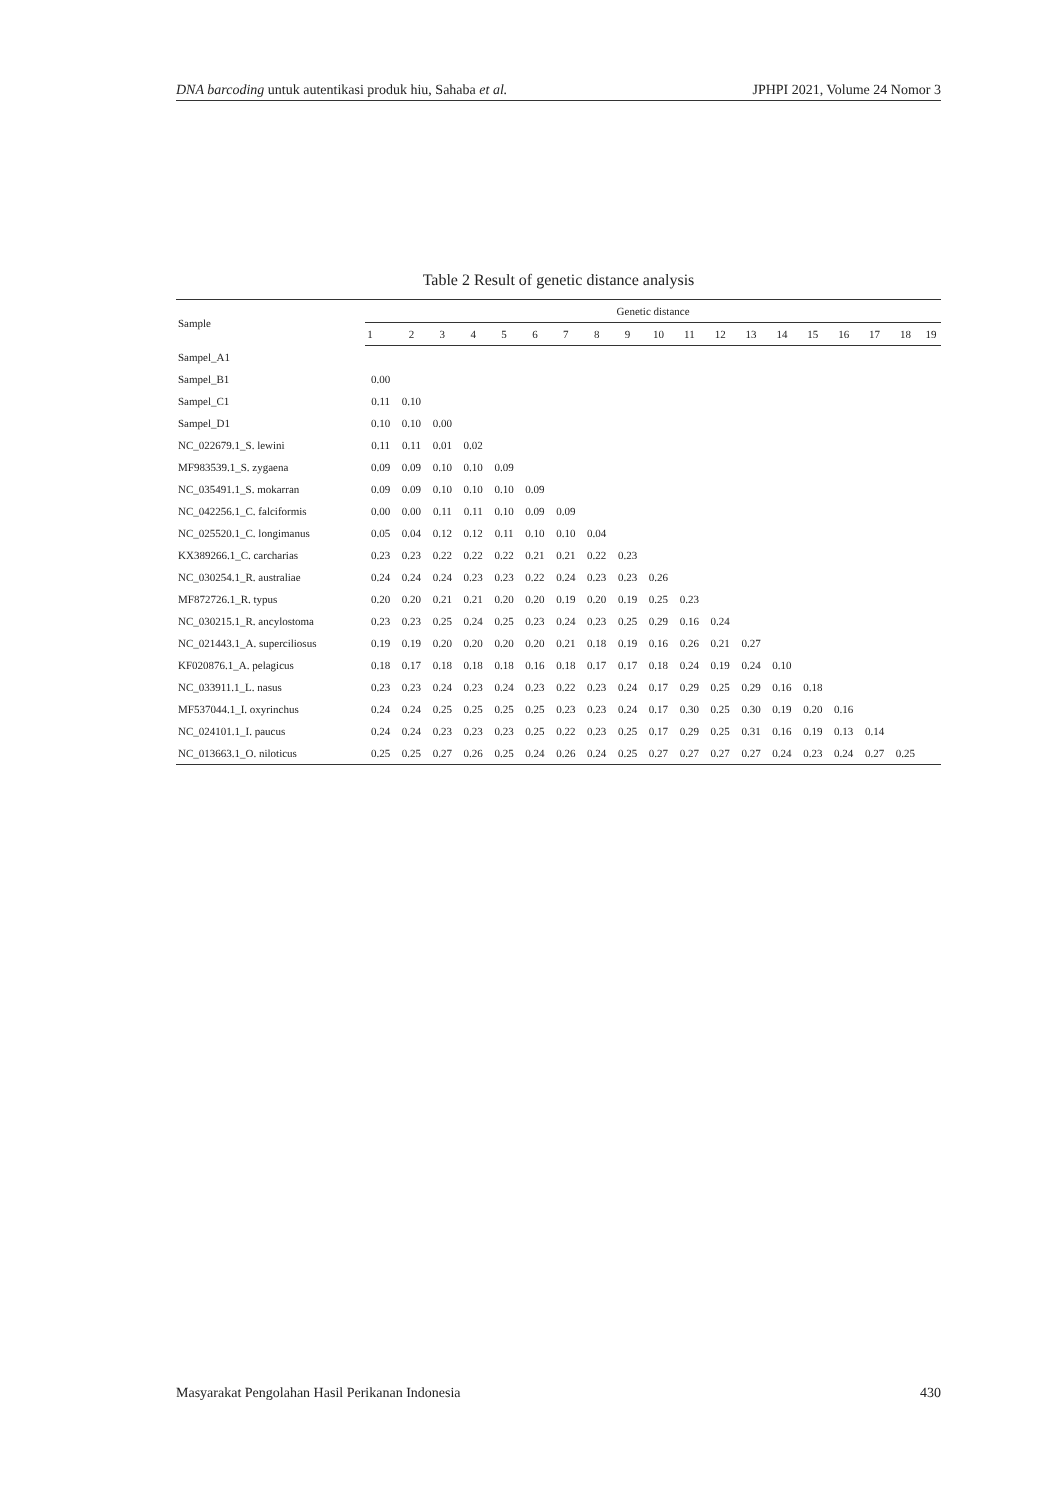DNA barcoding untuk autentikasi produk hiu, Sahaba et al. JPHPI 2021, Volume 24 Nomor 3
Table 2 Result of genetic distance analysis
| Sample | Genetic distance | | | | | | | | | | | | | | | | | | |
| --- | --- | --- | --- | --- | --- | --- | --- | --- | --- | --- | --- | --- | --- | --- | --- | --- | --- | --- | --- |
| | 1 | 2 | 3 | 4 | 5 | 6 | 7 | 8 | 9 | 10 | 11 | 12 | 13 | 14 | 15 | 16 | 17 | 18 | 19 |
| Sampel_A1 | | | | | | | | | | | | | | | | | | | |
| Sampel_B1 | 0.00 | | | | | | | | | | | | | | | | | | |
| Sampel_C1 | 0.11 | 0.10 | | | | | | | | | | | | | | | | | |
| Sampel_D1 | 0.10 | 0.10 | 0.00 | | | | | | | | | | | | | | | | |
| NC_022679.1_S. lewini | 0.11 | 0.11 | 0.01 | 0.02 | | | | | | | | | | | | | | | |
| MF983539.1_S. zygaena | 0.09 | 0.09 | 0.10 | 0.10 | 0.09 | | | | | | | | | | | | | | |
| NC_035491.1_S. mokarran | 0.09 | 0.09 | 0.10 | 0.10 | 0.10 | 0.09 | | | | | | | | | | | | | |
| NC_042256.1_C. falciformis | 0.00 | 0.00 | 0.11 | 0.11 | 0.10 | 0.09 | 0.09 | | | | | | | | | | | | |
| NC_025520.1_C. longimanus | 0.05 | 0.04 | 0.12 | 0.12 | 0.11 | 0.10 | 0.10 | 0.04 | | | | | | | | | | | |
| KX389266.1_C. carcharias | 0.23 | 0.23 | 0.22 | 0.22 | 0.22 | 0.21 | 0.21 | 0.22 | 0.23 | | | | | | | | | | |
| NC_030254.1_R. australiae | 0.24 | 0.24 | 0.24 | 0.23 | 0.23 | 0.22 | 0.24 | 0.23 | 0.23 | 0.26 | | | | | | | | | |
| MF872726.1_R. typus | 0.20 | 0.20 | 0.21 | 0.21 | 0.20 | 0.20 | 0.19 | 0.20 | 0.19 | 0.25 | 0.23 | | | | | | | | |
| NC_030215.1_R. ancylostoma | 0.23 | 0.23 | 0.25 | 0.24 | 0.25 | 0.23 | 0.24 | 0.23 | 0.25 | 0.29 | 0.16 | 0.24 | | | | | | | |
| NC_021443.1_A. superciliosus | 0.19 | 0.19 | 0.20 | 0.20 | 0.20 | 0.20 | 0.21 | 0.18 | 0.19 | 0.16 | 0.26 | 0.21 | 0.27 | | | | | | |
| KF020876.1_A. pelagicus | 0.18 | 0.17 | 0.18 | 0.18 | 0.18 | 0.16 | 0.18 | 0.17 | 0.17 | 0.18 | 0.24 | 0.19 | 0.24 | 0.10 | | | | | |
| NC_033911.1_L. nasus | 0.23 | 0.23 | 0.24 | 0.23 | 0.24 | 0.23 | 0.22 | 0.23 | 0.24 | 0.17 | 0.29 | 0.25 | 0.29 | 0.16 | 0.18 | | | | |
| MF537044.1_I. oxyrinchus | 0.24 | 0.24 | 0.25 | 0.25 | 0.25 | 0.25 | 0.23 | 0.23 | 0.24 | 0.17 | 0.30 | 0.25 | 0.30 | 0.19 | 0.20 | 0.16 | | | |
| NC_024101.1_I. paucus | 0.24 | 0.24 | 0.23 | 0.23 | 0.23 | 0.25 | 0.22 | 0.23 | 0.25 | 0.17 | 0.29 | 0.25 | 0.31 | 0.16 | 0.19 | 0.13 | 0.14 | | |
| NC_013663.1_O. niloticus | 0.25 | 0.25 | 0.27 | 0.26 | 0.25 | 0.24 | 0.26 | 0.24 | 0.25 | 0.27 | 0.27 | 0.27 | 0.27 | 0.24 | 0.23 | 0.24 | 0.27 | 0.25 | |
Masyarakat Pengolahan Hasil Perikanan Indonesia 430